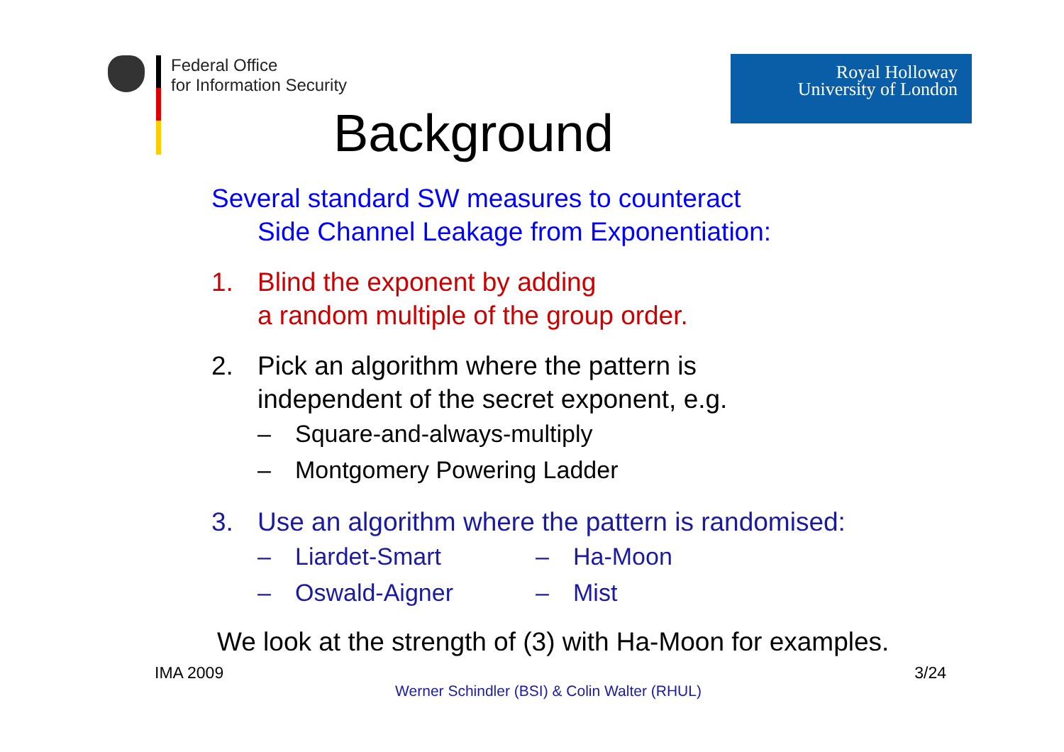Federal Office
for Information Security
Royal Holloway
University of London
Background
Several standard SW measures to counteract
Side Channel Leakage from Exponentiation:
1. Blind the exponent by adding
a random multiple of the group order.
2. Pick an algorithm where the pattern is
independent of the secret exponent, e.g.
– Square-and-always-multiply
– Montgomery Powering Ladder
3. Use an algorithm where the pattern is randomised:
– Liardet-Smart – Ha-Moon
– Oswald-Aigner – Mist
We look at the strength of (3) with Ha-Moon for examples.
IMA 2009 3/24
Werner Schindler (BSI) & Colin Walter (RHUL)